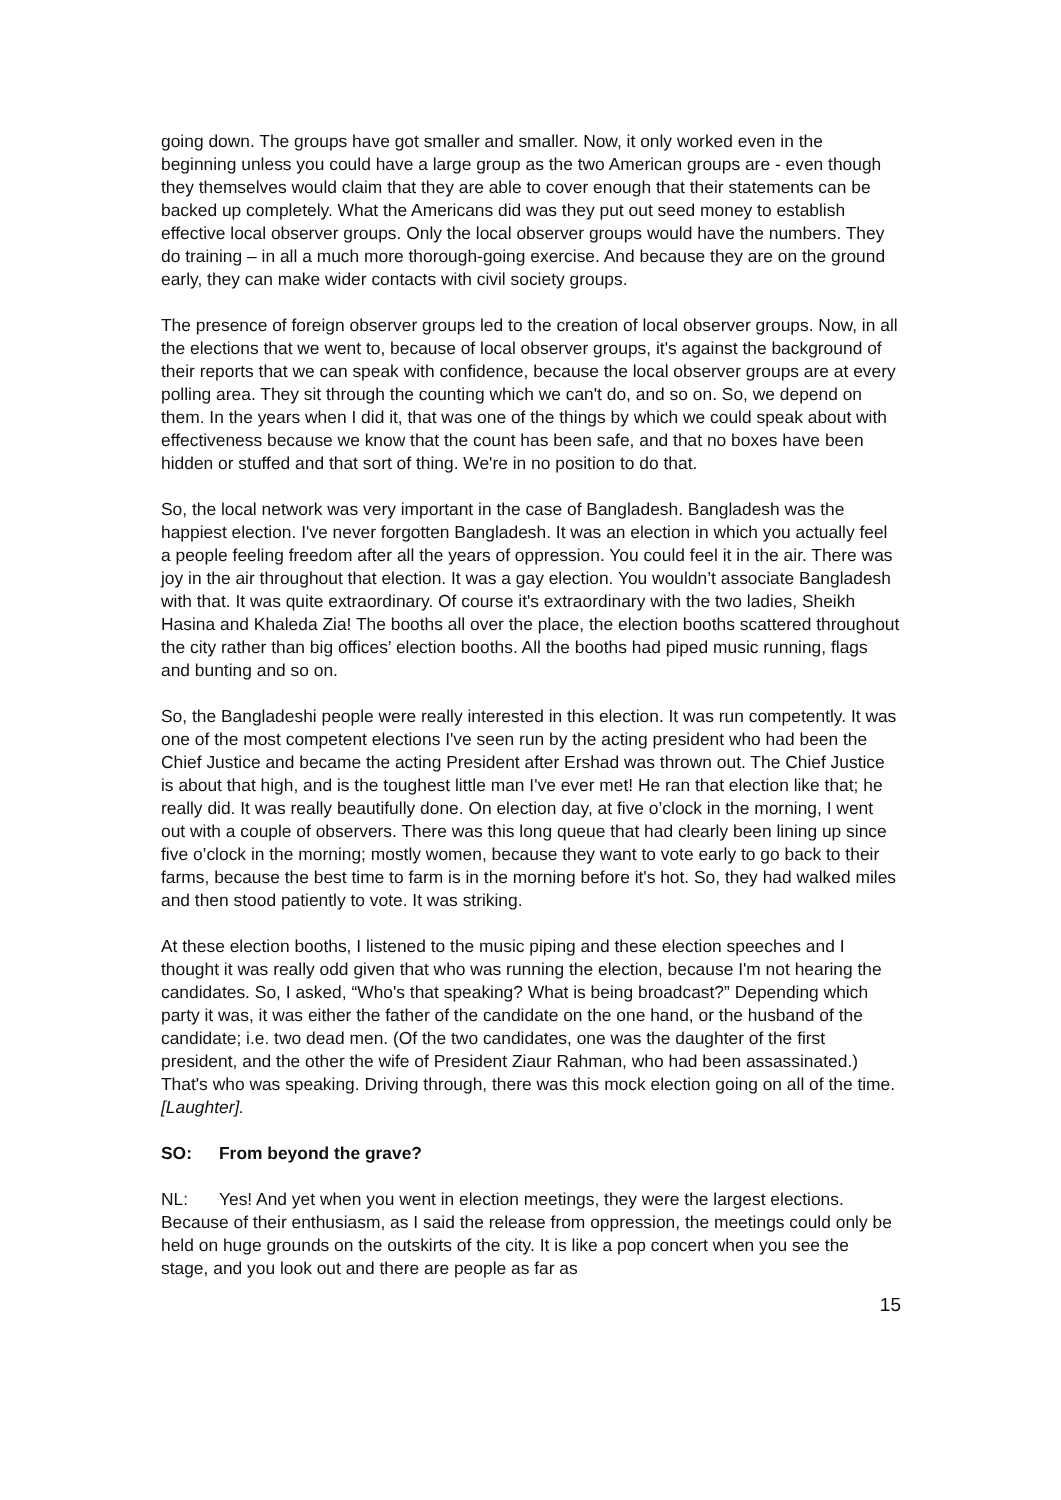going down. The groups have got smaller and smaller. Now, it only worked even in the beginning unless you could have a large group as the two American groups are - even though they themselves would claim that they are able to cover enough that their statements can be backed up completely. What the Americans did was they put out seed money to establish effective local observer groups. Only the local observer groups would have the numbers. They do training – in all a much more thorough-going exercise. And because they are on the ground early, they can make wider contacts with civil society groups.
The presence of foreign observer groups led to the creation of local observer groups. Now, in all the elections that we went to, because of local observer groups, it's against the background of their reports that we can speak with confidence, because the local observer groups are at every polling area. They sit through the counting which we can't do, and so on. So, we depend on them. In the years when I did it, that was one of the things by which we could speak about with effectiveness because we know that the count has been safe, and that no boxes have been hidden or stuffed and that sort of thing. We're in no position to do that.
So, the local network was very important in the case of Bangladesh. Bangladesh was the happiest election. I've never forgotten Bangladesh. It was an election in which you actually feel a people feeling freedom after all the years of oppression. You could feel it in the air. There was joy in the air throughout that election. It was a gay election. You wouldn’t associate Bangladesh with that. It was quite extraordinary. Of course it's extraordinary with the two ladies, Sheikh Hasina and Khaleda Zia! The booths all over the place, the election booths scattered throughout the city rather than big offices’ election booths. All the booths had piped music running, flags and bunting and so on.
So, the Bangladeshi people were really interested in this election. It was run competently. It was one of the most competent elections I've seen run by the acting president who had been the Chief Justice and became the acting President after Ershad was thrown out. The Chief Justice is about that high, and is the toughest little man I've ever met! He ran that election like that; he really did. It was really beautifully done. On election day, at five o’clock in the morning, I went out with a couple of observers. There was this long queue that had clearly been lining up since five o’clock in the morning; mostly women, because they want to vote early to go back to their farms, because the best time to farm is in the morning before it's hot. So, they had walked miles and then stood patiently to vote. It was striking.
At these election booths, I listened to the music piping and these election speeches and I thought it was really odd given that who was running the election, because I'm not hearing the candidates. So, I asked, “Who's that speaking? What is being broadcast?” Depending which party it was, it was either the father of the candidate on the one hand, or the husband of the candidate; i.e. two dead men. (Of the two candidates, one was the daughter of the first president, and the other the wife of President Ziaur Rahman, who had been assassinated.) That's who was speaking. Driving through, there was this mock election going on all of the time. [Laughter].
SO: From beyond the grave?
NL: Yes! And yet when you went in election meetings, they were the largest elections. Because of their enthusiasm, as I said the release from oppression, the meetings could only be held on huge grounds on the outskirts of the city. It is like a pop concert when you see the stage, and you look out and there are people as far as
15